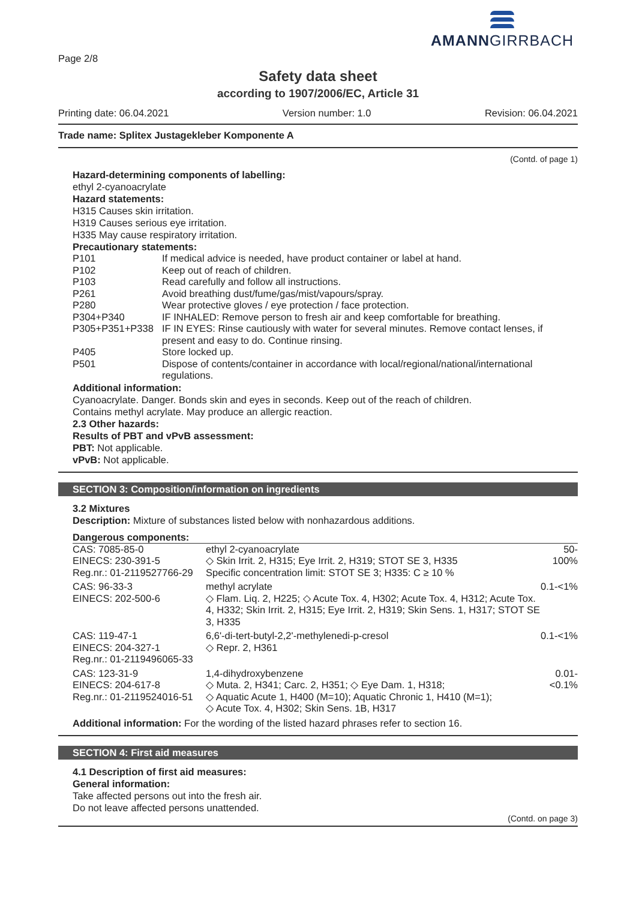AMANNGIRRBACH
Page 2/8
Safety data sheet
according to 1907/2006/EC, Article 31
Printing date: 06.04.2021 Version number: 1.0 Revision: 06.04.2021
Trade name: Splitex Justagekleber Komponente A
(Contd. of page 1)
Hazard-determining components of labelling:
ethyl 2-cyanoacrylate
Hazard statements:
H315 Causes skin irritation.
H319 Causes serious eye irritation.
H335 May cause respiratory irritation.
Precautionary statements:
| P101 | If medical advice is needed, have product container or label at hand. |
| P102 | Keep out of reach of children. |
| P103 | Read carefully and follow all instructions. |
| P261 | Avoid breathing dust/fume/gas/mist/vapours/spray. |
| P280 | Wear protective gloves / eye protection / face protection. |
| P304+P340 | IF INHALED: Remove person to fresh air and keep comfortable for breathing. |
| P305+P351+P338 | IF IN EYES: Rinse cautiously with water for several minutes. Remove contact lenses, if present and easy to do. Continue rinsing. |
| P405 | Store locked up. |
| P501 | Dispose of contents/container in accordance with local/regional/national/international regulations. |
Additional information:
Cyanoacrylate. Danger. Bonds skin and eyes in seconds. Keep out of the reach of children.
Contains methyl acrylate. May produce an allergic reaction.
2.3 Other hazards:
Results of PBT and vPvB assessment:
PBT: Not applicable.
vPvB: Not applicable.
SECTION 3: Composition/information on ingredients
3.2 Mixtures
Description: Mixture of substances listed below with nonhazardous additions.
Dangerous components:
| CAS: 7085-85-0 EINECS: 230-391-5 Reg.nr.: 01-2119527766-29 | ethyl 2-cyanoacrylate ◇ Skin Irrit. 2, H315; Eye Irrit. 2, H319; STOT SE 3, H335 Specific concentration limit: STOT SE 3; H335: C ≥ 10 % | 50-100% |
| CAS: 96-33-3 EINECS: 202-500-6 | methyl acrylate ◇ Flam. Liq. 2, H225; ◇ Acute Tox. 4, H302; Acute Tox. 4, H312; Acute Tox. 4, H332; Skin Irrit. 2, H315; Eye Irrit. 2, H319; Skin Sens. 1, H317; STOT SE 3, H335 | 0.1-<1% |
| CAS: 119-47-1 EINECS: 204-327-1 Reg.nr.: 01-2119496065-33 | 6,6'-di-tert-butyl-2,2'-methylenedi-p-cresol ◇ Repr. 2, H361 | 0.1-<1% |
| CAS: 123-31-9 EINECS: 204-617-8 Reg.nr.: 01-2119524016-51 | 1,4-dihydroxybenzene ◇ Muta. 2, H341; Carc. 2, H351; ◇ Eye Dam. 1, H318; ◇ Aquatic Acute 1, H400 (M=10); Aquatic Chronic 1, H410 (M=1); ◇ Acute Tox. 4, H302; Skin Sens. 1B, H317 | 0.01-<0.1% |
Additional information: For the wording of the listed hazard phrases refer to section 16.
SECTION 4: First aid measures
4.1 Description of first aid measures:
General information:
Take affected persons out into the fresh air.
Do not leave affected persons unattended.
(Contd. on page 3)